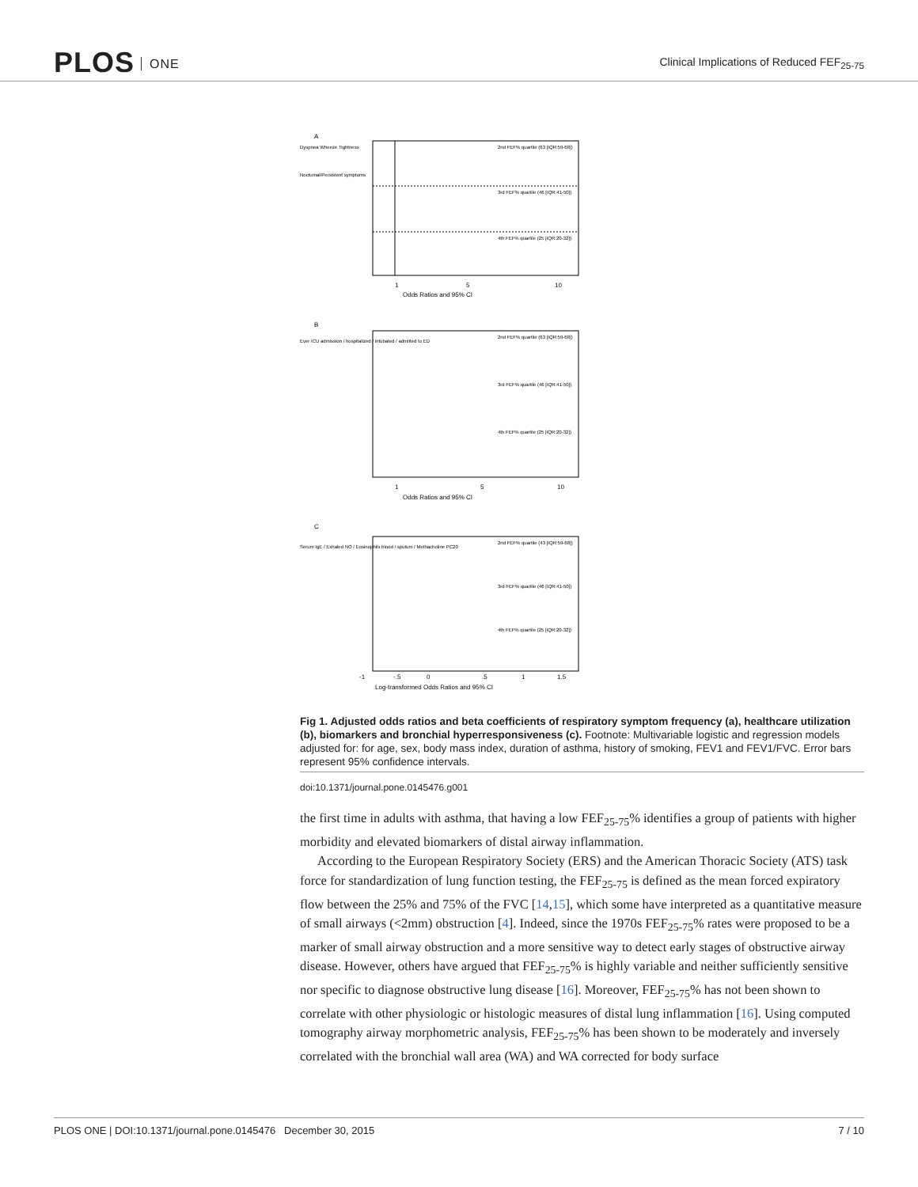PLOS ONE
Clinical Implications of Reduced FEF<sub>25-75</sub>
A
2nd FEF% quartile (63 [IQR:59-68])
3rd FEF% quartile (46 [IQR:41-50])
4th FEF% quartile (25 [IQR:20-32])
Dyspnea Wheeze Tightness
Nocturnal/Persistent symptoms
1
5
10
Odds Ratios and 95% CI
B
2nd FEF% quartile (63 [IQR:59-68])
3rd FEF% quartile (46 [IQR:41-50])
4th FEF% quartile (25 [IQR:20-32])
Ever ICU admission / hospitalized / intubated / admitted to ED
1
5
10
Odds Ratios and 95% CI
C
2nd FEF% quartile (43 [IQR:59-68])
3rd FEF% quartile (46 [IQR:41-50])
4th FEF% quartile (25 [IQR:20-32])
Serum IgE / Exhaled NO / Eosinophils blood / sputum / Methacholine PC20
-1
-.5
0
.5
1
1.5
Log-transformed Odds Ratios and 95% CI
Fig 1. Adjusted odds ratios and beta coefficients of respiratory symptom frequency (a), healthcare utilization (b), biomarkers and bronchial hyperresponsiveness (c). Footnote: Multivariable logistic and regression models adjusted for: for age, sex, body mass index, duration of asthma, history of smoking, FEV1 and FEV1/FVC. Error bars represent 95% confidence intervals.
doi:10.1371/journal.pone.0145476.g001
the first time in adults with asthma, that having a low FEF<sub>25-75</sub>% identifies a group of patients with higher morbidity and elevated biomarkers of distal airway inflammation.
According to the European Respiratory Society (ERS) and the American Thoracic Society (ATS) task force for standardization of lung function testing, the FEF<sub>25-75</sub> is defined as the mean forced expiratory flow between the 25% and 75% of the FVC [14,15], which some have interpreted as a quantitative measure of small airways (<2mm) obstruction [4]. Indeed, since the 1970s FEF<sub>25-75</sub>% rates were proposed to be a marker of small airway obstruction and a more sensitive way to detect early stages of obstructive airway disease. However, others have argued that FEF<sub>25-75</sub>% is highly variable and neither sufficiently sensitive nor specific to diagnose obstructive lung disease [16]. Moreover, FEF<sub>25-75</sub>% has not been shown to correlate with other physiologic or histologic measures of distal lung inflammation [16]. Using computed tomography airway morphometric analysis, FEF<sub>25-75</sub>% has been shown to be moderately and inversely correlated with the bronchial wall area (WA) and WA corrected for body surface
PLOS ONE | DOI:10.1371/journal.pone.0145476 December 30, 2015 7 / 10